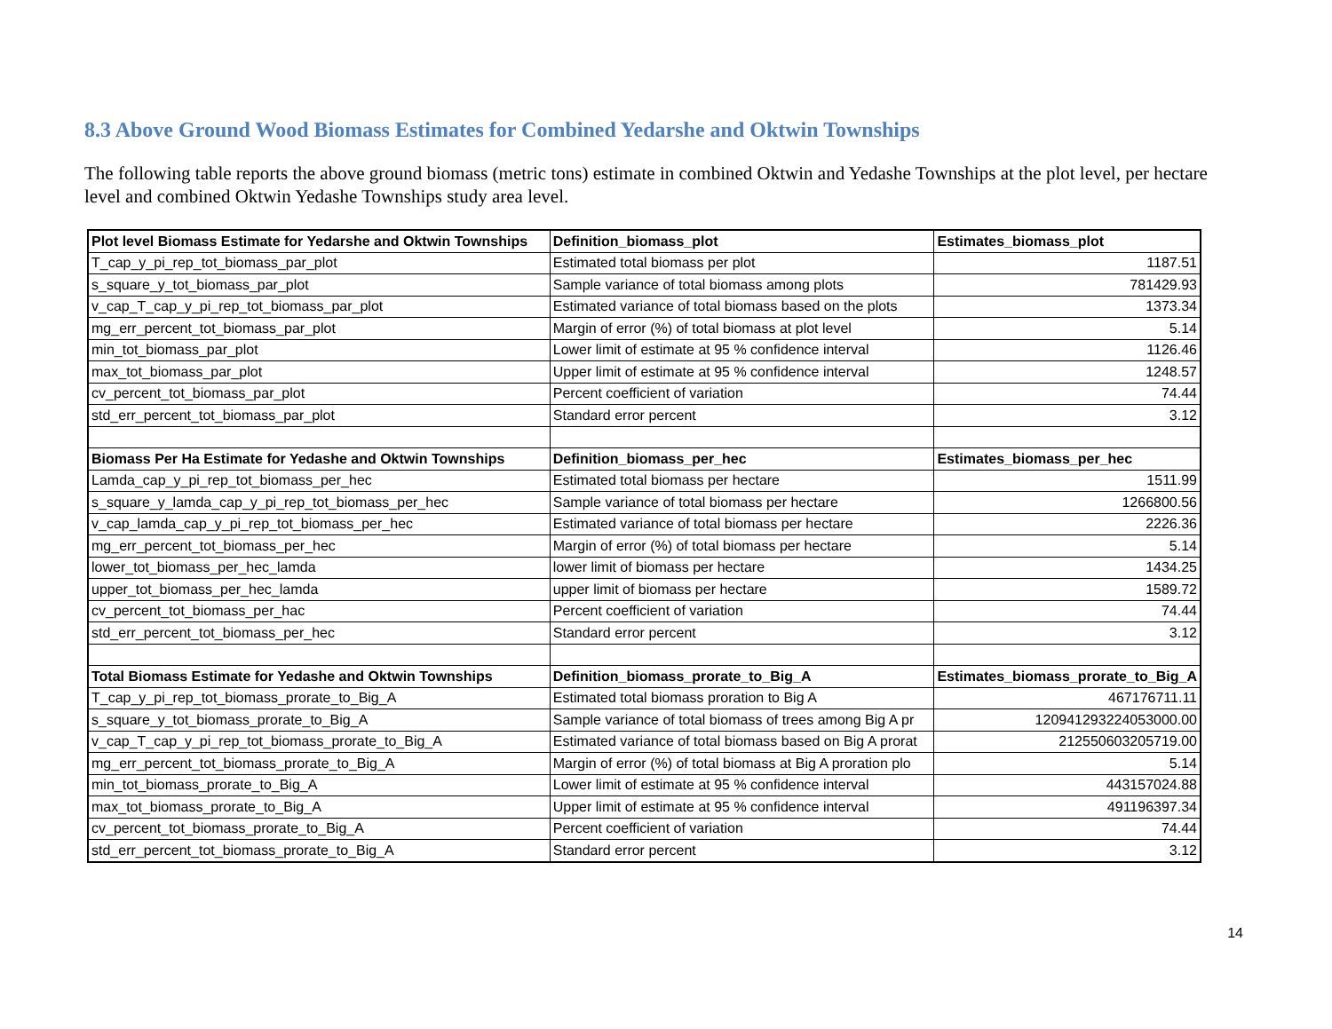8.3 Above Ground Wood Biomass Estimates for Combined Yedarshe and Oktwin Townships
The following table reports the above ground biomass (metric tons) estimate in combined Oktwin and Yedashe Townships at the plot level, per hectare level and combined Oktwin Yedashe Townships study area level.
| Plot level Biomass Estimate for Yedarshe and Oktwin Townships | Definition_biomass_plot | Estimates_biomass_plot |
| --- | --- | --- |
| T_cap_y_pi_rep_tot_biomass_par_plot | Estimated total biomass per plot | 1187.51 |
| s_square_y_tot_biomass_par_plot | Sample variance of total biomass among plots | 781429.93 |
| v_cap_T_cap_y_pi_rep_tot_biomass_par_plot | Estimated variance of total biomass based on the plots | 1373.34 |
| mg_err_percent_tot_biomass_par_plot | Margin of error (%) of total biomass at plot level | 5.14 |
| min_tot_biomass_par_plot | Lower limit of estimate at 95 % confidence interval | 1126.46 |
| max_tot_biomass_par_plot | Upper limit of estimate at 95 % confidence interval | 1248.57 |
| cv_percent_tot_biomass_par_plot | Percent coefficient of variation | 74.44 |
| std_err_percent_tot_biomass_par_plot | Standard error percent | 3.12 |
| Biomass Per Ha Estimate for Yedashe and Oktwin Townships | Definition_biomass_per_hec | Estimates_biomass_per_hec |
| Lamda_cap_y_pi_rep_tot_biomass_per_hec | Estimated total biomass per hectare | 1511.99 |
| s_square_y_lamda_cap_y_pi_rep_tot_biomass_per_hec | Sample variance of total biomass per hectare | 1266800.56 |
| v_cap_lamda_cap_y_pi_rep_tot_biomass_per_hec | Estimated variance of total biomass per hectare | 2226.36 |
| mg_err_percent_tot_biomass_per_hec | Margin of error (%) of total biomass per hectare | 5.14 |
| lower_tot_biomass_per_hec_lamda | lower limit of biomass per hectare | 1434.25 |
| upper_tot_biomass_per_hec_lamda | upper limit of biomass per hectare | 1589.72 |
| cv_percent_tot_biomass_per_hac | Percent coefficient of variation | 74.44 |
| std_err_percent_tot_biomass_per_hec | Standard error percent | 3.12 |
| Total Biomass Estimate for Yedashe and Oktwin Townships | Definition_biomass_prorate_to_Big_A | Estimates_biomass_prorate_to_Big_A |
| T_cap_y_pi_rep_tot_biomass_prorate_to_Big_A | Estimated total biomass proration to Big A | 467176711.11 |
| s_square_y_tot_biomass_prorate_to_Big_A | Sample variance of total biomass of trees among Big A pr | 120941293224053000.00 |
| v_cap_T_cap_y_pi_rep_tot_biomass_prorate_to_Big_A | Estimated variance of total biomass based on Big A prorat | 212550603205719.00 |
| mg_err_percent_tot_biomass_prorate_to_Big_A | Margin of error (%) of total biomass at Big A proration plo | 5.14 |
| min_tot_biomass_prorate_to_Big_A | Lower limit of estimate at 95 % confidence interval | 443157024.88 |
| max_tot_biomass_prorate_to_Big_A | Upper limit of estimate at 95 % confidence interval | 491196397.34 |
| cv_percent_tot_biomass_prorate_to_Big_A | Percent coefficient of variation | 74.44 |
| std_err_percent_tot_biomass_prorate_to_Big_A | Standard error percent | 3.12 |
14